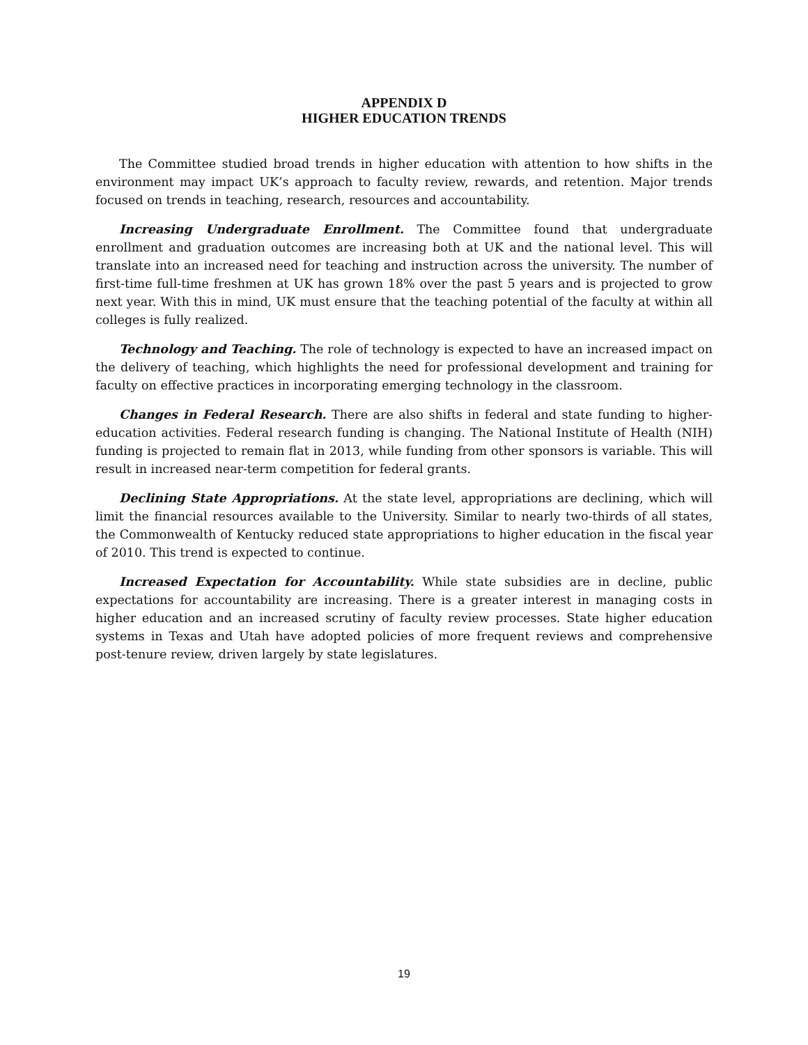APPENDIX D
HIGHER EDUCATION TRENDS
The Committee studied broad trends in higher education with attention to how shifts in the environment may impact UK’s approach to faculty review, rewards, and retention. Major trends focused on trends in teaching, research, resources and accountability.
Increasing Undergraduate Enrollment. The Committee found that undergraduate enrollment and graduation outcomes are increasing both at UK and the national level. This will translate into an increased need for teaching and instruction across the university. The number of first-time full-time freshmen at UK has grown 18% over the past 5 years and is projected to grow next year. With this in mind, UK must ensure that the teaching potential of the faculty at within all colleges is fully realized.
Technology and Teaching. The role of technology is expected to have an increased impact on the delivery of teaching, which highlights the need for professional development and training for faculty on effective practices in incorporating emerging technology in the classroom.
Changes in Federal Research. There are also shifts in federal and state funding to higher-education activities. Federal research funding is changing. The National Institute of Health (NIH) funding is projected to remain flat in 2013, while funding from other sponsors is variable. This will result in increased near-term competition for federal grants.
Declining State Appropriations. At the state level, appropriations are declining, which will limit the financial resources available to the University. Similar to nearly two-thirds of all states, the Commonwealth of Kentucky reduced state appropriations to higher education in the fiscal year of 2010. This trend is expected to continue.
Increased Expectation for Accountability. While state subsidies are in decline, public expectations for accountability are increasing. There is a greater interest in managing costs in higher education and an increased scrutiny of faculty review processes. State higher education systems in Texas and Utah have adopted policies of more frequent reviews and comprehensive post-tenure review, driven largely by state legislatures.
19